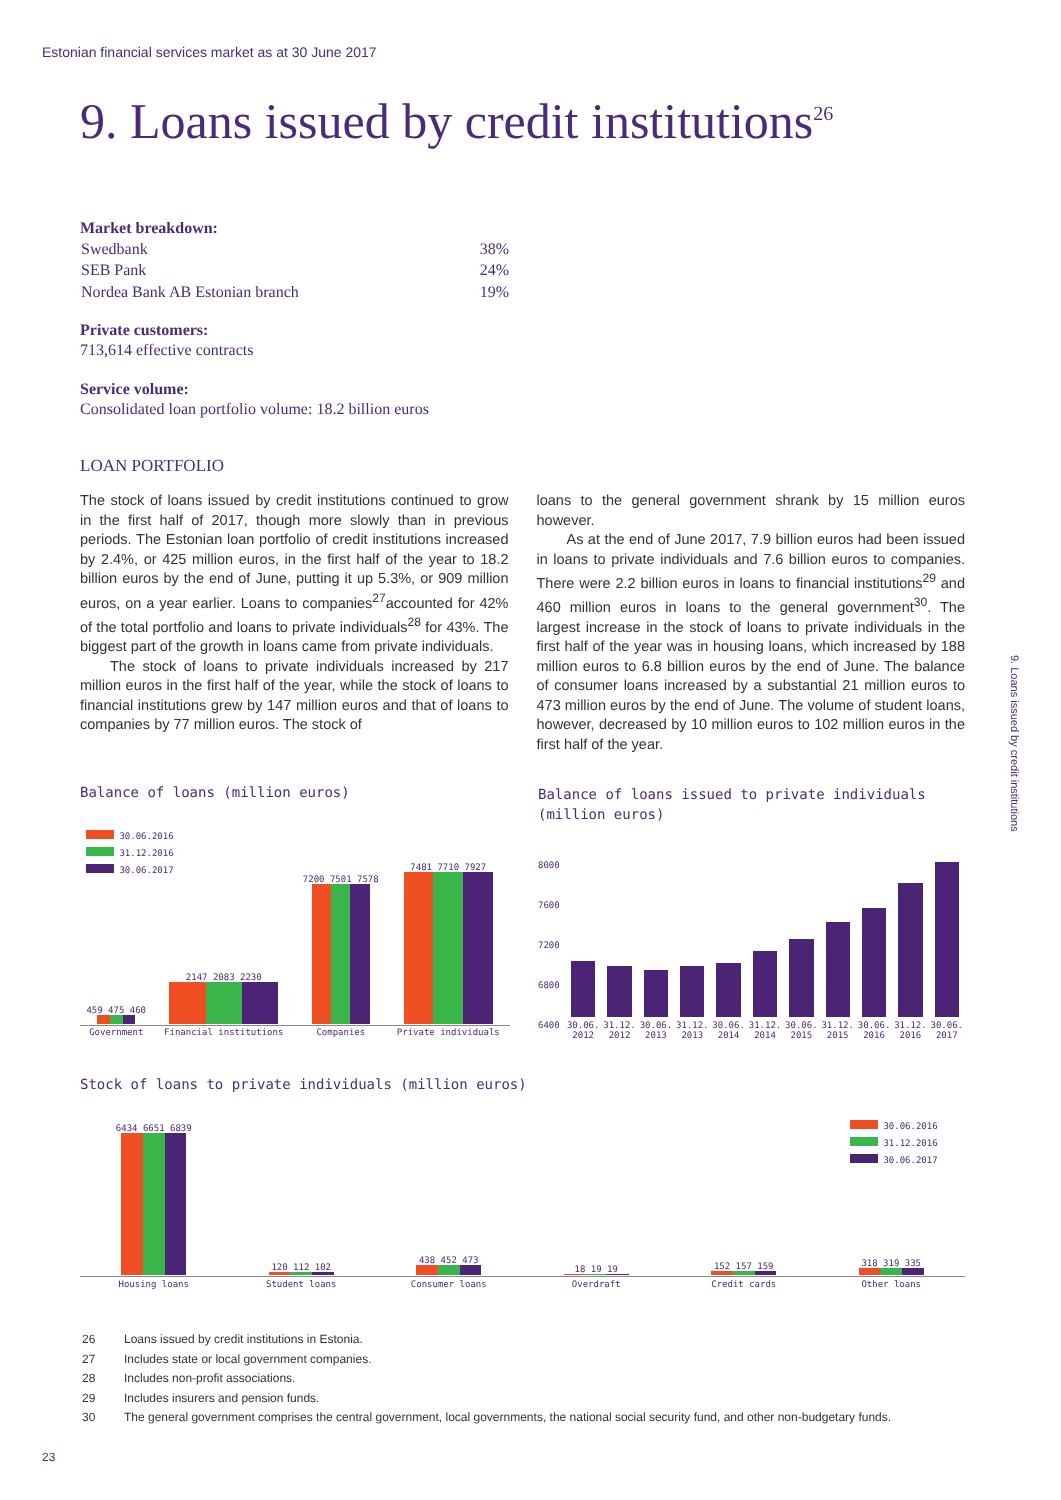Estonian financial services market as at 30 June 2017
9. Loans issued by credit institutions<sup>26</sup>
Market breakdown:
| Swedbank | 38% |
| SEB Pank | 24% |
| Nordea Bank AB Estonian branch | 19% |
Private customers:
713,614 effective contracts
Service volume:
Consolidated loan portfolio volume: 18.2 billion euros
LOAN PORTFOLIO
The stock of loans issued by credit institutions continued to grow in the first half of 2017, though more slowly than in previous periods. The Estonian loan portfolio of credit institutions increased by 2.4%, or 425 million euros, in the first half of the year to 18.2 billion euros by the end of June, putting it up 5.3%, or 909 million euros, on a year earlier. Loans to companies<sup>27</sup>accounted for 42% of the total portfolio and loans to private individuals<sup>28</sup> for 43%. The biggest part of the growth in loans came from private individuals.
The stock of loans to private individuals increased by 217 million euros in the first half of the year, while the stock of loans to financial institutions grew by 147 million euros and that of loans to companies by 77 million euros. The stock of
loans to the general government shrank by 15 million euros however.
As at the end of June 2017, 7.9 billion euros had been issued in loans to private individuals and 7.6 billion euros to companies. There were 2.2 billion euros in loans to financial institutions<sup>29</sup> and 460 million euros in loans to the general government<sup>30</sup>. The largest increase in the stock of loans to private individuals in the first half of the year was in housing loans, which increased by 188 million euros to 6.8 billion euros by the end of June. The balance of consumer loans increased by a substantial 21 million euros to 473 million euros by the end of June. The volume of student loans, however, decreased by 10 million euros to 102 million euros in the first half of the year.
9. Loans issued by credit institutions
Balance of loans (million euros)
30.06.2016
31.12.2016
30.06.2017
| 459 475 460 | 2147 2083 2230 | 7200 7501 7578 | 7481 7710 7927 |
| Government | Financial institutions | Companies | Private individuals |
Balance of loans issued to private individuals
(million euros)
8000
7600
7200
6800
6400
| 30.06. 2012 | 31.12. 2012 | 30.06. 2013 | 31.12. 2013 | 30.06. 2014 | 31.12. 2014 | 30.06. 2015 | 31.12. 2015 | 30.06. 2016 | 31.12. 2016 | 30.06. 2017 |
Stock of loans to private individuals (million euros)
30.06.2016
31.12.2016
30.06.2017
| 6434 6651 6839 | 120 112 102 | 438 452 473 | 18 19 19 | 152 157 159 | 318 319 335 |
| Housing loans | Student loans | Consumer loans | Overdraft | Credit cards | Other loans |
26 Loans issued by credit institutions in Estonia.
27 Includes state or local government companies.
28 Includes non-profit associations.
29 Includes insurers and pension funds.
30 The general government comprises the central government, local governments, the national social security fund, and other non-budgetary funds.
23